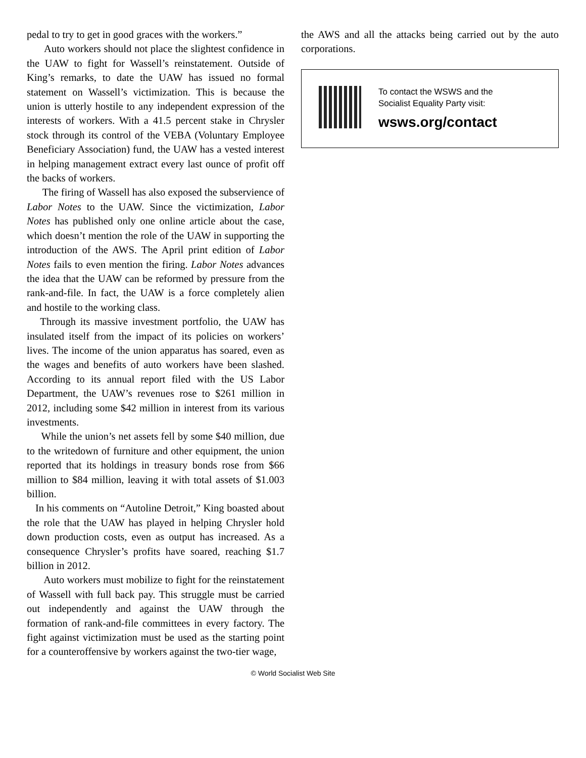pedal to try to get in good graces with the workers.”
Auto workers should not place the slightest confidence in the UAW to fight for Wassell’s reinstatement. Outside of King’s remarks, to date the UAW has issued no formal statement on Wassell’s victimization. This is because the union is utterly hostile to any independent expression of the interests of workers. With a 41.5 percent stake in Chrysler stock through its control of the VEBA (Voluntary Employee Beneficiary Association) fund, the UAW has a vested interest in helping management extract every last ounce of profit off the backs of workers.
The firing of Wassell has also exposed the subservience of Labor Notes to the UAW. Since the victimization, Labor Notes has published only one online article about the case, which doesn’t mention the role of the UAW in supporting the introduction of the AWS. The April print edition of Labor Notes fails to even mention the firing. Labor Notes advances the idea that the UAW can be reformed by pressure from the rank-and-file. In fact, the UAW is a force completely alien and hostile to the working class.
Through its massive investment portfolio, the UAW has insulated itself from the impact of its policies on workers’ lives. The income of the union apparatus has soared, even as the wages and benefits of auto workers have been slashed. According to its annual report filed with the US Labor Department, the UAW’s revenues rose to $261 million in 2012, including some $42 million in interest from its various investments.
While the union’s net assets fell by some $40 million, due to the writedown of furniture and other equipment, the union reported that its holdings in treasury bonds rose from $66 million to $84 million, leaving it with total assets of $1.003 billion.
In his comments on “Autoline Detroit,” King boasted about the role that the UAW has played in helping Chrysler hold down production costs, even as output has increased. As a consequence Chrysler’s profits have soared, reaching $1.7 billion in 2012.
Auto workers must mobilize to fight for the reinstatement of Wassell with full back pay. This struggle must be carried out independently and against the UAW through the formation of rank-and-file committees in every factory. The fight against victimization must be used as the starting point for a counteroffensive by workers against the two-tier wage,
the AWS and all the attacks being carried out by the auto corporations.
To contact the WSWS and the
Socialist Equality Party visit:
wsws.org/contact
© World Socialist Web Site